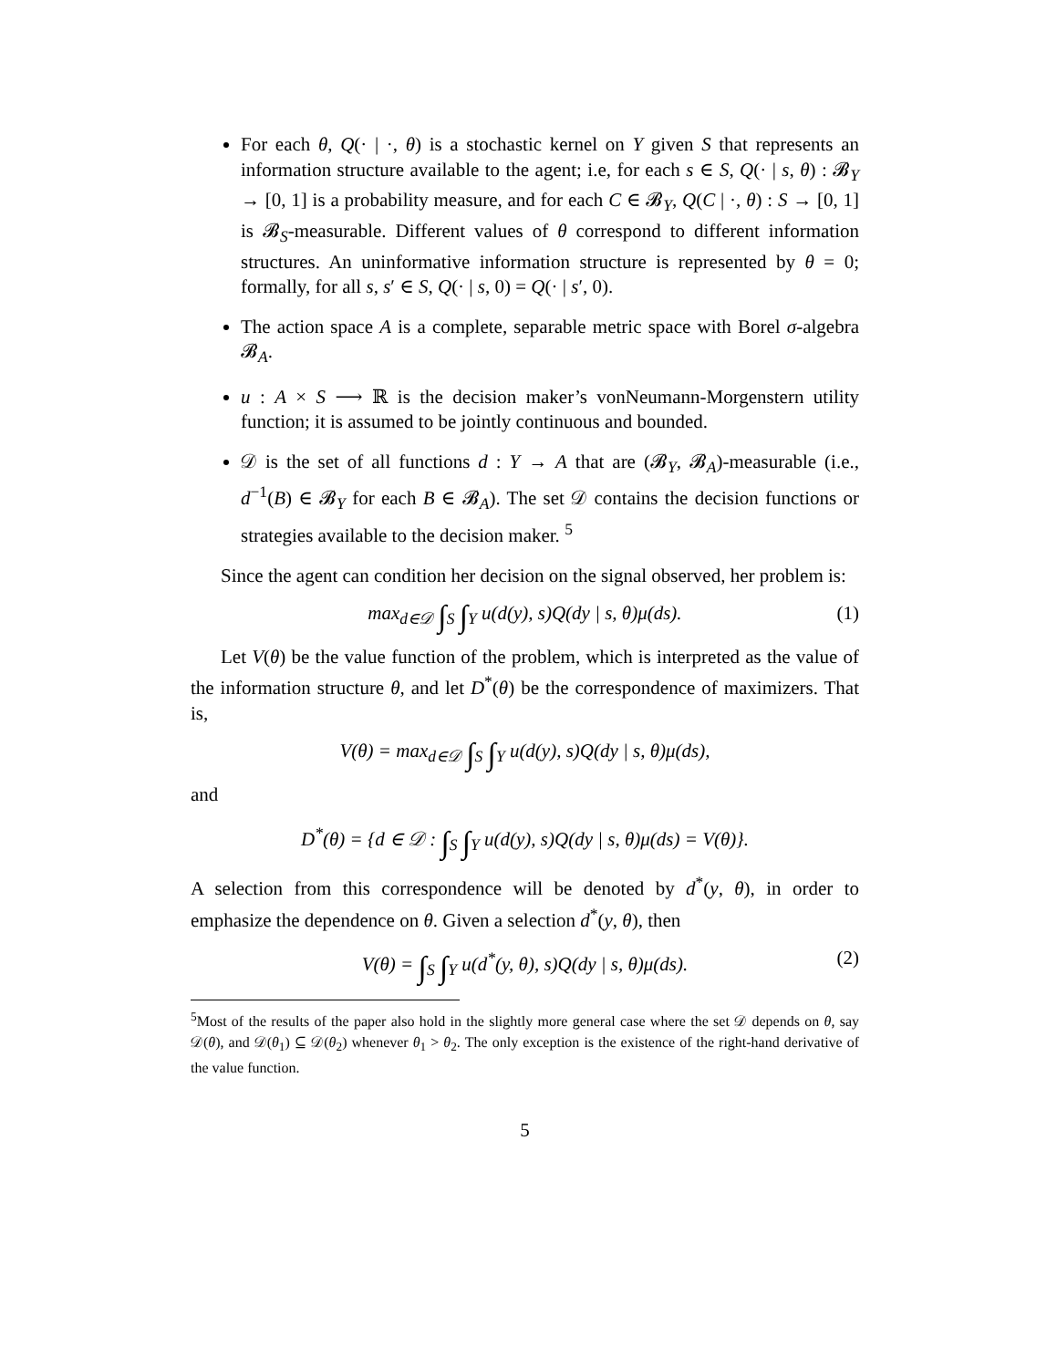For each θ, Q(· | ·, θ) is a stochastic kernel on Y given S that represents an information structure available to the agent; i.e, for each s ∈ S, Q(· | s, θ) : 𝓑<sub>Y</sub> → [0, 1] is a probability measure, and for each C ∈ 𝓑<sub>Y</sub>, Q(C | ·, θ) : S → [0, 1] is 𝓑<sub>S</sub>-measurable. Different values of θ correspond to different information structures. An uninformative information structure is represented by θ = 0; formally, for all s, s′ ∈ S, Q(· | s, 0) = Q(· | s′, 0).
The action space A is a complete, separable metric space with Borel σ-algebra 𝓑<sub>A</sub>.
u : A × S ⟶ ℝ is the decision maker’s vonNeumann-Morgenstern utility function; it is assumed to be jointly continuous and bounded.
𝒟 is the set of all functions d : Y → A that are (𝓑<sub>Y</sub>, 𝓑<sub>A</sub>)-measurable (i.e., d<sup>−1</sup>(B) ∈ 𝓑<sub>Y</sub> for each B ∈ 𝓑<sub>A</sub>). The set 𝒟 contains the decision functions or strategies available to the decision maker. <sup>5</sup>
Since the agent can condition her decision on the signal observed, her problem is:
max<sub>d∈𝒟</sub> ∫<sub>S</sub> ∫<sub>Y</sub> u(d(y), s)Q(dy | s, θ)μ(ds). (1)
Let V(θ) be the value function of the problem, which is interpreted as the value of the information structure θ, and let D<sup>*</sup>(θ) be the correspondence of maximizers. That is,
V(θ) = max<sub>d∈𝒟</sub> ∫<sub>S</sub> ∫<sub>Y</sub> u(d(y), s)Q(dy | s, θ)μ(ds),
and
D<sup>*</sup>(θ) = {d ∈ 𝒟 : ∫<sub>S</sub> ∫<sub>Y</sub> u(d(y), s)Q(dy | s, θ)μ(ds) = V(θ)}.
A selection from this correspondence will be denoted by d<sup>*</sup>(y, θ), in order to emphasize the dependence on θ. Given a selection d<sup>*</sup>(y, θ), then
V(θ) = ∫<sub>S</sub> ∫<sub>Y</sub> u(d<sup>*</sup>(y, θ), s)Q(dy | s, θ)μ(ds). (2)
<sup>5</sup> Most of the results of the paper also hold in the slightly more general case where the set 𝒟 depends on θ, say 𝒟(θ), and 𝒟(θ<sub>1</sub>) ⊆ 𝒟(θ<sub>2</sub>) whenever θ<sub>1</sub> > θ<sub>2</sub>. The only exception is the existence of the right-hand derivative of the value function.
5